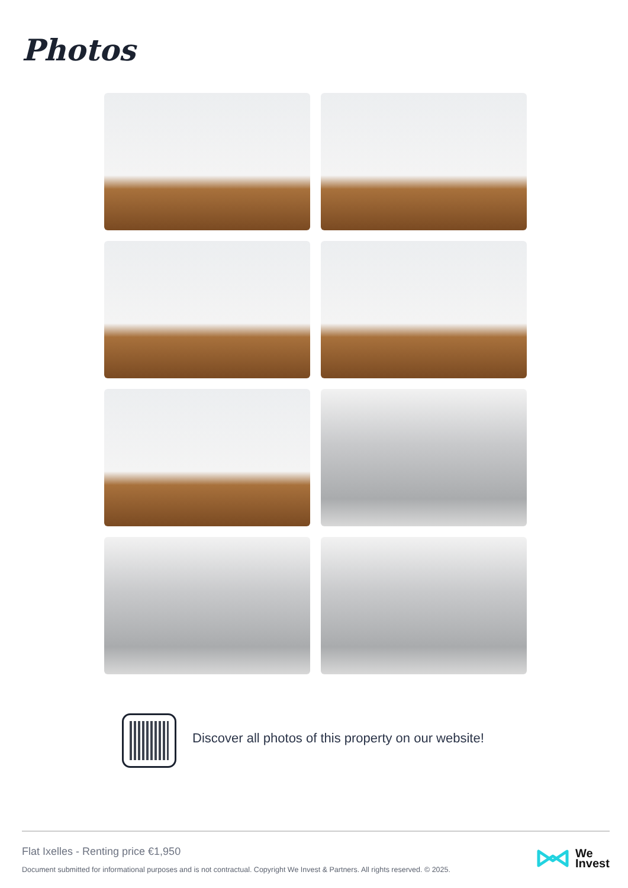Photos
Discover all photos of this property on our website!
Flat Ixelles - Renting price €1,950
Document submitted for informational purposes and is not contractual. Copyright We Invest & Partners. All rights reserved. © 2025.
We
Invest